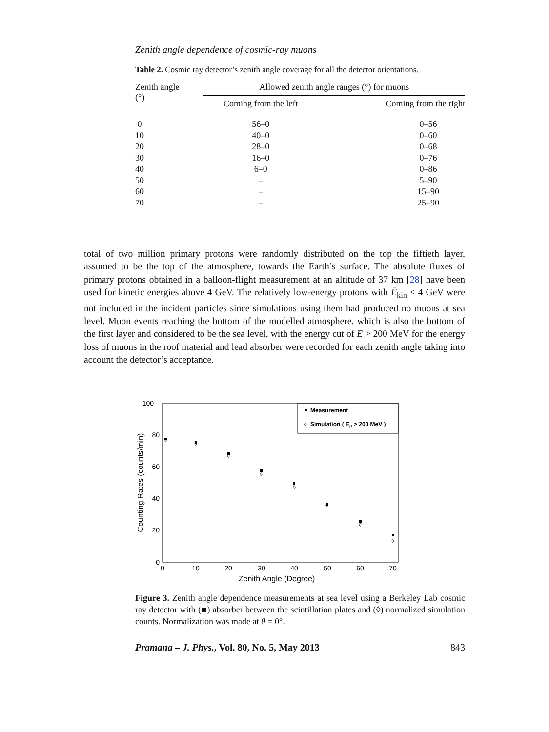Zenith angle dependence of cosmic-ray muons
Table 2. Cosmic ray detector’s zenith angle coverage for all the detector orientations.
| Zenith angle (°) | Allowed zenith angle ranges (°) for muons | |
| --- | --- | --- |
| | Coming from the left | Coming from the right |
| 0 | 56–0 | 0–56 |
| 10 | 40–0 | 0–60 |
| 20 | 28–0 | 0–68 |
| 30 | 16–0 | 0–76 |
| 40 | 6–0 | 0–86 |
| 50 | – | 5–90 |
| 60 | – | 15–90 |
| 70 | – | 25–90 |
total of two million primary protons were randomly distributed on the top the fiftieth layer, assumed to be the top of the atmosphere, towards the Earth’s surface. The absolute fluxes of primary protons obtained in a balloon-flight measurement at an altitude of 37 km [28] have been used for kinetic energies above 4 GeV. The relatively low-energy protons with Ē<sub>kin</sub> < 4 GeV were not included in the incident particles since simulations using them had produced no muons at sea level. Muon events reaching the bottom of the modelled atmosphere, which is also the bottom of the first layer and considered to be the sea level, with the energy cut of E > 200 MeV for the energy loss of muons in the roof material and lead absorber were recorded for each zenith angle taking into account the detector’s acceptance.
100
80
60
40
20
0
0
10
20
30
40
50
60
70
Zenith Angle (Degree)
Counting Rates (counts/min)
Measurement
◊
Simulation ( Eμ > 200 MeV )
◊
◊
◊
◊
◊
◊
◊
◊
Figure 3. Zenith angle dependence measurements at sea level using a Berkeley Lab cosmic ray detector with (■) absorber between the scintillation plates and (◊) normalized simulation counts. Normalization was made at θ = 0°.
Pramana – J. Phys., Vol. 80, No. 5, May 2013 843